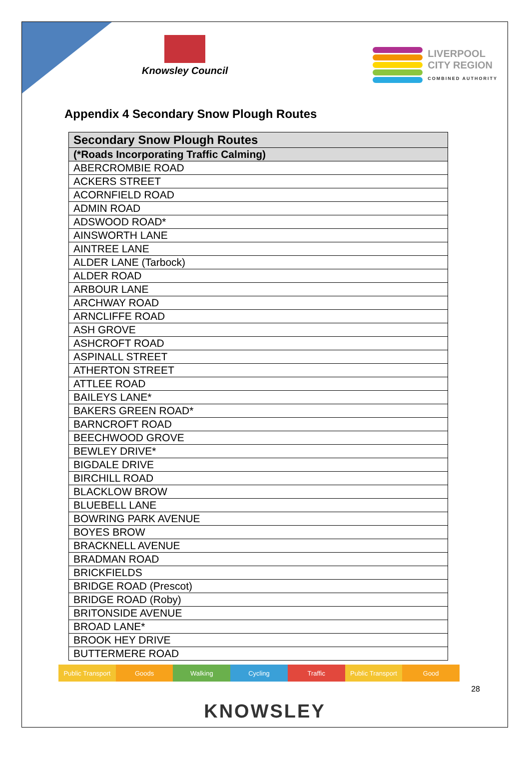Knowsley Council LIVERPOOL
CITY REGION
COMBINED AUTHORITY
Appendix 4 Secondary Snow Plough Routes
| Secondary Snow Plough Routes |
| --- |
| (*Roads Incorporating Traffic Calming) |
| ABERCROMBIE ROAD |
| ACKERS STREET |
| ACORNFIELD ROAD |
| ADMIN ROAD |
| ADSWOOD ROAD* |
| AINSWORTH LANE |
| AINTREE LANE |
| ALDER LANE (Tarbock) |
| ALDER ROAD |
| ARBOUR LANE |
| ARCHWAY ROAD |
| ARNCLIFFE ROAD |
| ASH GROVE |
| ASHCROFT ROAD |
| ASPINALL STREET |
| ATHERTON STREET |
| ATTLEE ROAD |
| BAILEYS LANE* |
| BAKERS GREEN ROAD* |
| BARNCROFT ROAD |
| BEECHWOOD GROVE |
| BEWLEY DRIVE* |
| BIGDALE DRIVE |
| BIRCHILL ROAD |
| BLACKLOW BROW |
| BLUEBELL LANE |
| BOWRING PARK AVENUE |
| BOYES BROW |
| BRACKNELL AVENUE |
| BRADMAN ROAD |
| BRICKFIELDS |
| BRIDGE ROAD (Prescot) |
| BRIDGE ROAD (Roby) |
| BRITONSIDE AVENUE |
| BROAD LANE* |
| BROOK HEY DRIVE |
| BUTTERMERE ROAD |
Public Transport Goods Walking Cycling Traffic Public Transport Good
28
KNOWSLEY